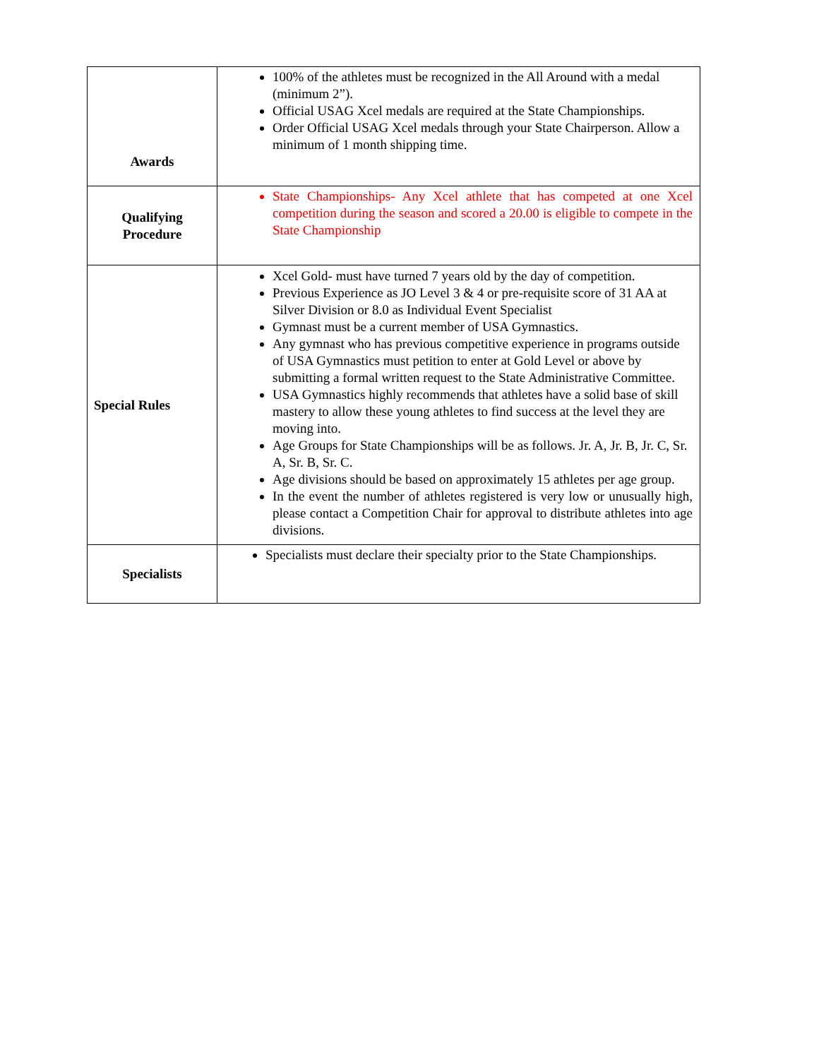| Awards | 100% of the athletes must be recognized in the All Around with a medal (minimum 2”). Official USAG Xcel medals are required at the State Championships. Order Official USAG Xcel medals through your State Chairperson. Allow a minimum of 1 month shipping time. |
| Qualifying Procedure | State Championships- Any Xcel athlete that has competed at one Xcel competition during the season and scored a 20.00 is eligible to compete in the State Championship |
| Special Rules | Xcel Gold- must have turned 7 years old by the day of competition. Previous Experience as JO Level 3 & 4 or pre-requisite score of 31 AA at Silver Division or 8.0 as Individual Event Specialist Gymnast must be a current member of USA Gymnastics. Any gymnast who has previous competitive experience in programs outside of USA Gymnastics must petition to enter at Gold Level or above by submitting a formal written request to the State Administrative Committee. USA Gymnastics highly recommends that athletes have a solid base of skill mastery to allow these young athletes to find success at the level they are moving into. Age Groups for State Championships will be as follows. Jr. A, Jr. B, Jr. C, Sr. A, Sr. B, Sr. C. Age divisions should be based on approximately 15 athletes per age group. In the event the number of athletes registered is very low or unusually high, please contact a Competition Chair for approval to distribute athletes into age divisions. |
| Specialists | Specialists must declare their specialty prior to the State Championships. |